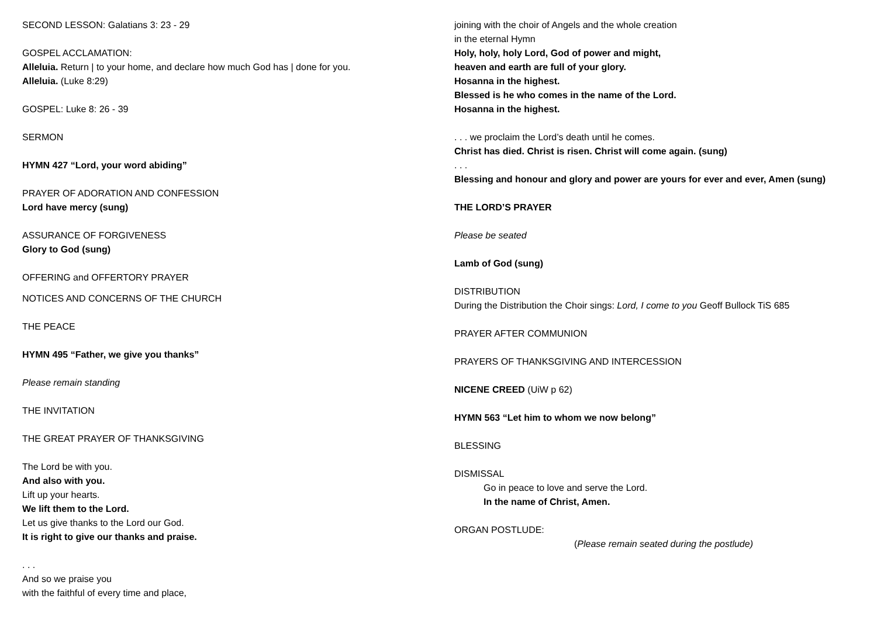SECOND LESSON: Galatians 3: 23 - 29
GOSPEL ACCLAMATION:
Alleluia. Return | to your home, and declare how much God has | done for you.
Alleluia. (Luke 8:29)
GOSPEL: Luke 8: 26 - 39
SERMON
HYMN 427 “Lord, your word abiding”
PRAYER OF ADORATION AND CONFESSION
Lord have mercy (sung)
ASSURANCE OF FORGIVENESS
Glory to God (sung)
OFFERING and OFFERTORY PRAYER
NOTICES AND CONCERNS OF THE CHURCH
THE PEACE
HYMN 495 “Father, we give you thanks”
Please remain standing
THE INVITATION
THE GREAT PRAYER OF THANKSGIVING
The Lord be with you.
And also with you.
Lift up your hearts.
We lift them to the Lord.
Let us give thanks to the Lord our God.
It is right to give our thanks and praise.
. . .
And so we praise you
with the faithful of every time and place,
joining with the choir of Angels and the whole creation
in the eternal Hymn
Holy, holy, holy Lord, God of power and might,
heaven and earth are full of your glory.
Hosanna in the highest.
Blessed is he who comes in the name of the Lord.
Hosanna in the highest.
. . . we proclaim the Lord’s death until he comes.
Christ has died. Christ is risen. Christ will come again. (sung)
. . .
Blessing and honour and glory and power are yours for ever and ever, Amen (sung)
THE LORD’S PRAYER
Please be seated
Lamb of God (sung)
DISTRIBUTION
During the Distribution the Choir sings: Lord, I come to you Geoff Bullock TiS 685
PRAYER AFTER COMMUNION
PRAYERS OF THANKSGIVING AND INTERCESSION
NICENE CREED (UiW p 62)
HYMN 563 “Let him to whom we now belong”
BLESSING
DISMISSAL
Go in peace to love and serve the Lord.
In the name of Christ, Amen.
ORGAN POSTLUDE:
(Please remain seated during the postlude)